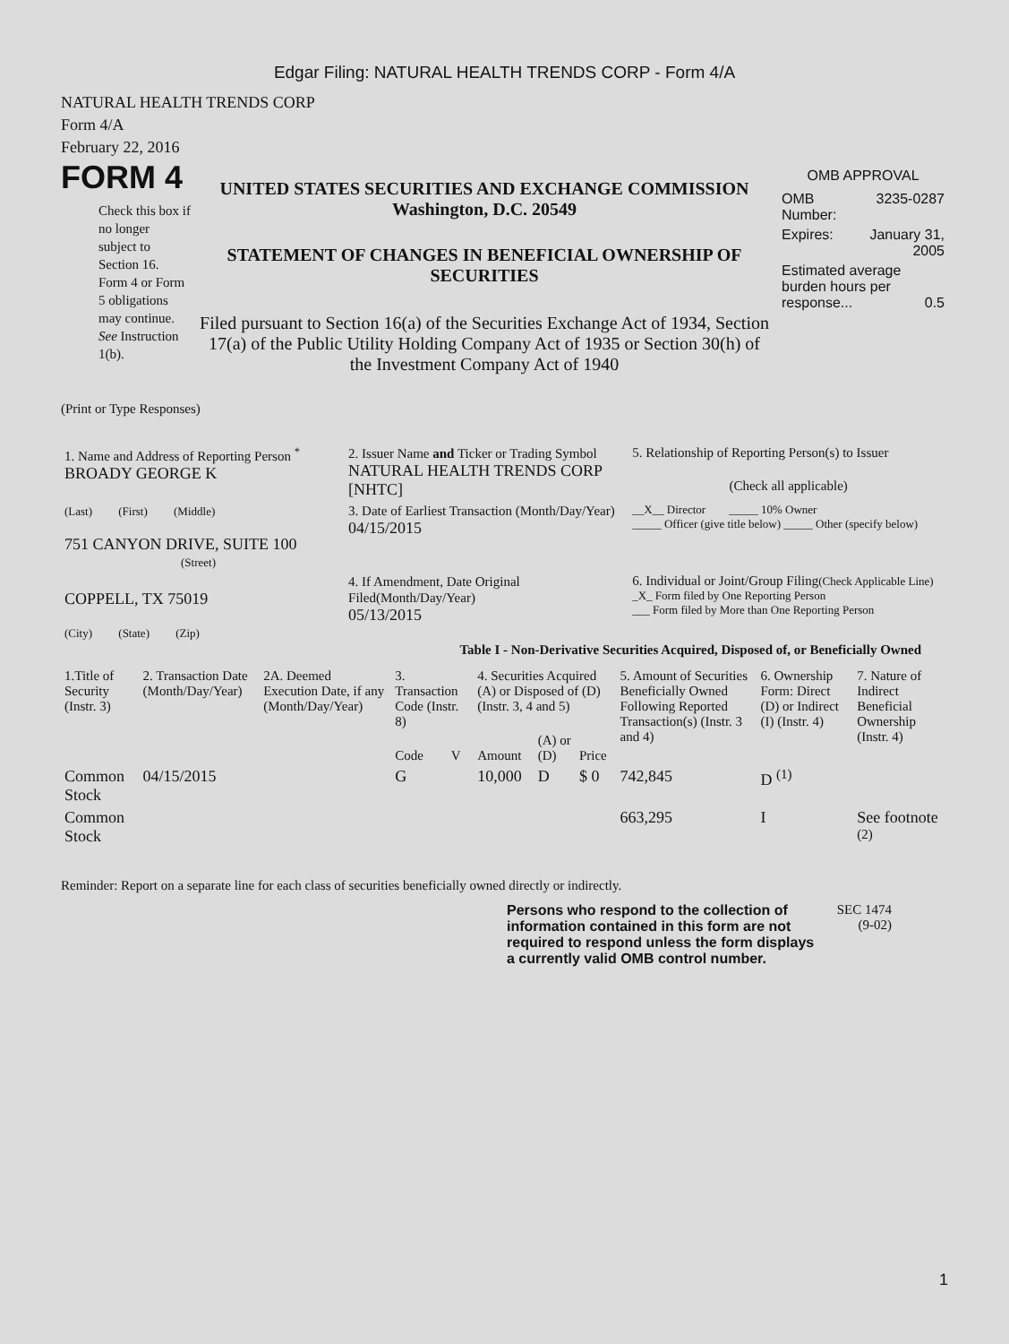Edgar Filing: NATURAL HEALTH TRENDS CORP - Form 4/A
NATURAL HEALTH TRENDS CORP
Form 4/A
February 22, 2016
FORM 4
Check this box if no longer subject to Section 16. Form 4 or Form 5 obligations may continue. See Instruction 1(b).
UNITED STATES SECURITIES AND EXCHANGE COMMISSION
Washington, D.C. 20549
STATEMENT OF CHANGES IN BENEFICIAL OWNERSHIP OF SECURITIES
Filed pursuant to Section 16(a) of the Securities Exchange Act of 1934, Section 17(a) of the Public Utility Holding Company Act of 1935 or Section 30(h) of the Investment Company Act of 1940
OMB APPROVAL
| OMB Number: | 3235-0287 |
| Expires: | January 31, 2005 |
| Estimated average burden hours per response... 0.5 | |
(Print or Type Responses)
| 1. Name and Address of Reporting Person <sup>*</sup> BROADY GEORGE K | 2. Issuer Name and Ticker or Trading Symbol NATURAL HEALTH TRENDS CORP [NHTC] | 5. Relationship of Reporting Person(s) to Issuer (Check all applicable) |
| (Last) (First) (Middle) 751 CANYON DRIVE, SUITE 100 (Street) | 3. Date of Earliest Transaction (Month/Day/Year) 04/15/2015 | __X__ Director _____ 10% Owner _____ Officer (give title below) _____ Other (specify below) |
| COPPELL, TX 75019 (City) (State) (Zip) | 4. If Amendment, Date Original Filed(Month/Day/Year) 05/13/2015 | 6. Individual or Joint/Group Filing (Check Applicable Line) _X_ Form filed by One Reporting Person ___ Form filed by More than One Reporting Person |
Table I - Non-Derivative Securities Acquired, Disposed of, or Beneficially Owned
| 1.Title of Security (Instr. 3) | 2. Transaction Date (Month/Day/Year) | 2A. Deemed Execution Date, if any (Month/Day/Year) | 3. Transaction Code (Instr. 8) | | 4. Securities Acquired (A) or Disposed of (D) (Instr. 3, 4 and 5) | | | 5. Amount of Securities Beneficially Owned Following Reported Transaction(s) (Instr. 3 and 4) | 6. Ownership Form: Direct (D) or Indirect (I) (Instr. 4) | 7. Nature of Indirect Beneficial Ownership (Instr. 4) |
| --- | --- | --- | --- | --- | --- | --- | --- | --- | --- | --- |
| | | | Code | V | Amount | (A) or (D) | Price | | | |
| Common Stock | 04/15/2015 | | G | | 10,000 | D | $ 0 | 742,845 | D <sup>(1)</sup> | |
| Common Stock | | | | | | | | 663,295 | I | See footnote <sup>(2)</sup> |
Reminder: Report on a separate line for each class of securities beneficially owned directly or indirectly.
Persons who respond to the collection of information contained in this form are not required to respond unless the form displays a currently valid OMB control number.
SEC 1474
(9-02)
1